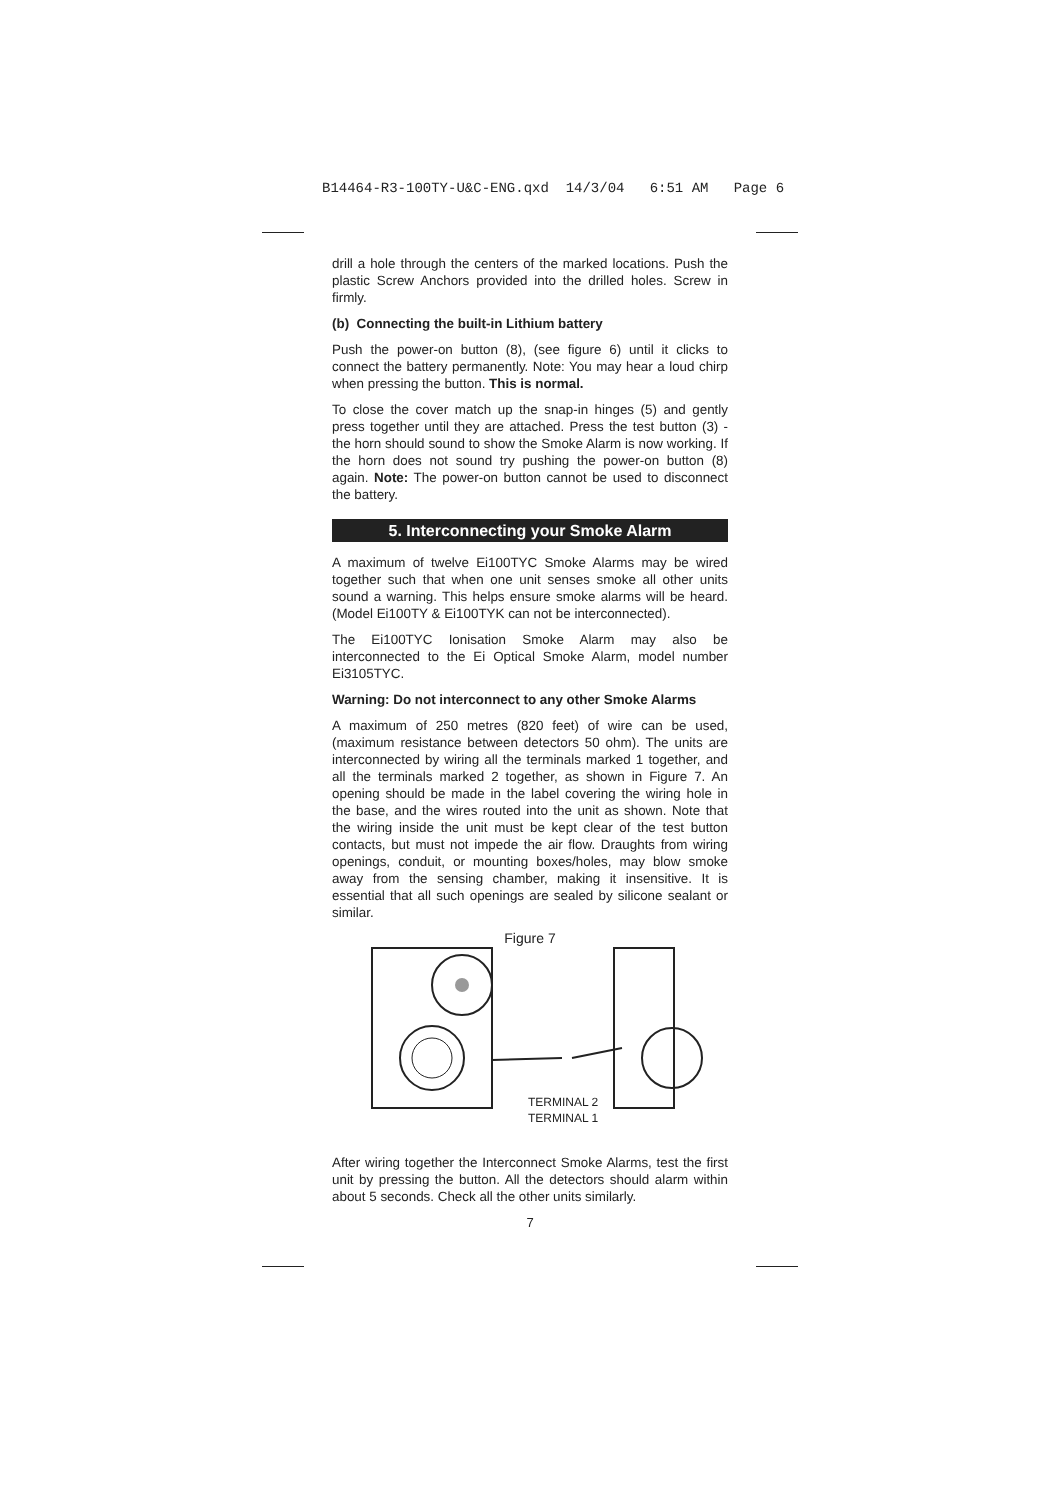B14464-R3-100TY-U&C-ENG.qxd 14/3/04 6:51 AM Page 6
drill a hole through the centers of the marked locations. Push the plastic Screw Anchors provided into the drilled holes. Screw in firmly.
(b) Connecting the built-in Lithium battery
Push the power-on button (8), (see figure 6) until it clicks to connect the battery permanently. Note: You may hear a loud chirp when pressing the button. This is normal.
To close the cover match up the snap-in hinges (5) and gently press together until they are attached. Press the test button (3) - the horn should sound to show the Smoke Alarm is now working. If the horn does not sound try pushing the power-on button (8) again. Note: The power-on button cannot be used to disconnect the battery.
5. Interconnecting your Smoke Alarm
A maximum of twelve Ei100TYC Smoke Alarms may be wired together such that when one unit senses smoke all other units sound a warning. This helps ensure smoke alarms will be heard. (Model Ei100TY & Ei100TYK can not be interconnected).
The Ei100TYC Ionisation Smoke Alarm may also be interconnected to the Ei Optical Smoke Alarm, model number Ei3105TYC.
Warning: Do not interconnect to any other Smoke Alarms
A maximum of 250 metres (820 feet) of wire can be used, (maximum resistance between detectors 50 ohm). The units are interconnected by wiring all the terminals marked 1 together, and all the terminals marked 2 together, as shown in Figure 7. An opening should be made in the label covering the wiring hole in the base, and the wires routed into the unit as shown. Note that the wiring inside the unit must be kept clear of the test button contacts, but must not impede the air flow. Draughts from wiring openings, conduit, or mounting boxes/holes, may blow smoke away from the sensing chamber, making it insensitive. It is essential that all such openings are sealed by silicone sealant or similar.
Figure 7
TERMINAL 2
TERMINAL 1
After wiring together the Interconnect Smoke Alarms, test the first unit by pressing the button. All the detectors should alarm within about 5 seconds. Check all the other units similarly.
7